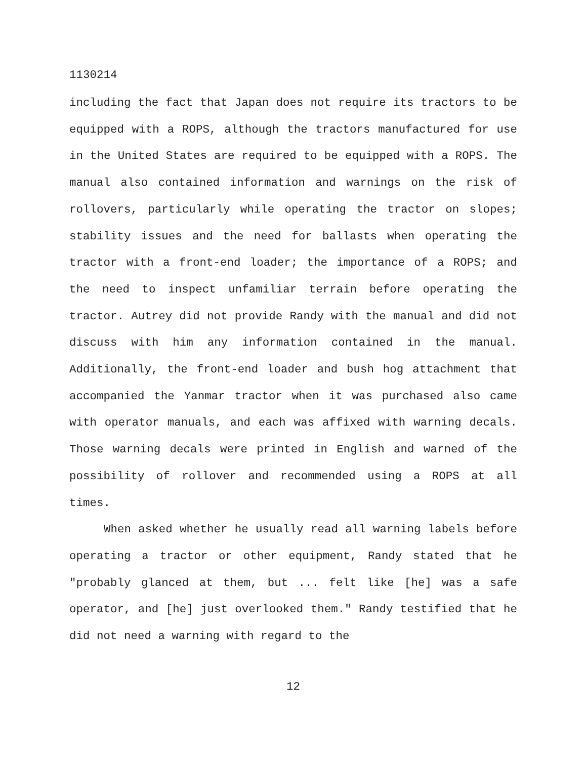1130214
including the fact that Japan does not require its tractors to be equipped with a ROPS, although the tractors manufactured for use in the United States are required to be equipped with a ROPS. The manual also contained information and warnings on the risk of rollovers, particularly while operating the tractor on slopes; stability issues and the need for ballasts when operating the tractor with a front-end loader; the importance of a ROPS; and the need to inspect unfamiliar terrain before operating the tractor. Autrey did not provide Randy with the manual and did not discuss with him any information contained in the manual. Additionally, the front-end loader and bush hog attachment that accompanied the Yanmar tractor when it was purchased also came with operator manuals, and each was affixed with warning decals. Those warning decals were printed in English and warned of the possibility of rollover and recommended using a ROPS at all times.
When asked whether he usually read all warning labels before operating a tractor or other equipment, Randy stated that he "probably glanced at them, but ... felt like [he] was a safe operator, and [he] just overlooked them." Randy testified that he did not need a warning with regard to the
12